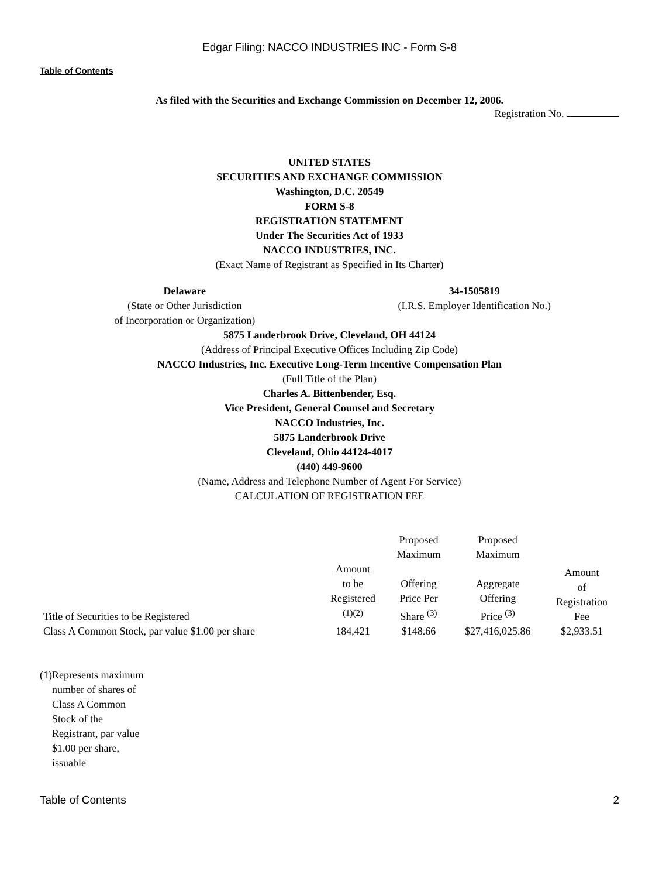Edgar Filing: NACCO INDUSTRIES INC - Form S-8
Table of Contents
As filed with the Securities and Exchange Commission on December 12, 2006.
Registration No.
UNITED STATES
SECURITIES AND EXCHANGE COMMISSION
Washington, D.C. 20549
FORM S-8
REGISTRATION STATEMENT
Under The Securities Act of 1933
NACCO INDUSTRIES, INC.
(Exact Name of Registrant as Specified in Its Charter)
Delaware
(State or Other Jurisdiction
of Incorporation or Organization)
34-1505819
(I.R.S. Employer Identification No.)
5875 Landerbrook Drive, Cleveland, OH 44124
(Address of Principal Executive Offices Including Zip Code)
NACCO Industries, Inc. Executive Long-Term Incentive Compensation Plan
(Full Title of the Plan)
Charles A. Bittenbender, Esq.
Vice President, General Counsel and Secretary
NACCO Industries, Inc.
5875 Landerbrook Drive
Cleveland, Ohio 44124-4017
(440) 449-9600
(Name, Address and Telephone Number of Agent For Service)
CALCULATION OF REGISTRATION FEE
| Title of Securities to be Registered | Amount to be Registered <sup>(1)(2)</sup> | Proposed Maximum Offering Price Per Share <sup>(3)</sup> | Proposed Maximum Aggregate Offering Price <sup>(3)</sup> | Amount of Registration Fee |
| --- | --- | --- | --- | --- |
| Class A Common Stock, par value $1.00 per share | 184,421 | $148.66 | $27,416,025.86 | $2,933.51 |
(1) Represents maximum number of shares of Class A Common Stock of the Registrant, par value $1.00 per share, issuable
Table of Contents 2